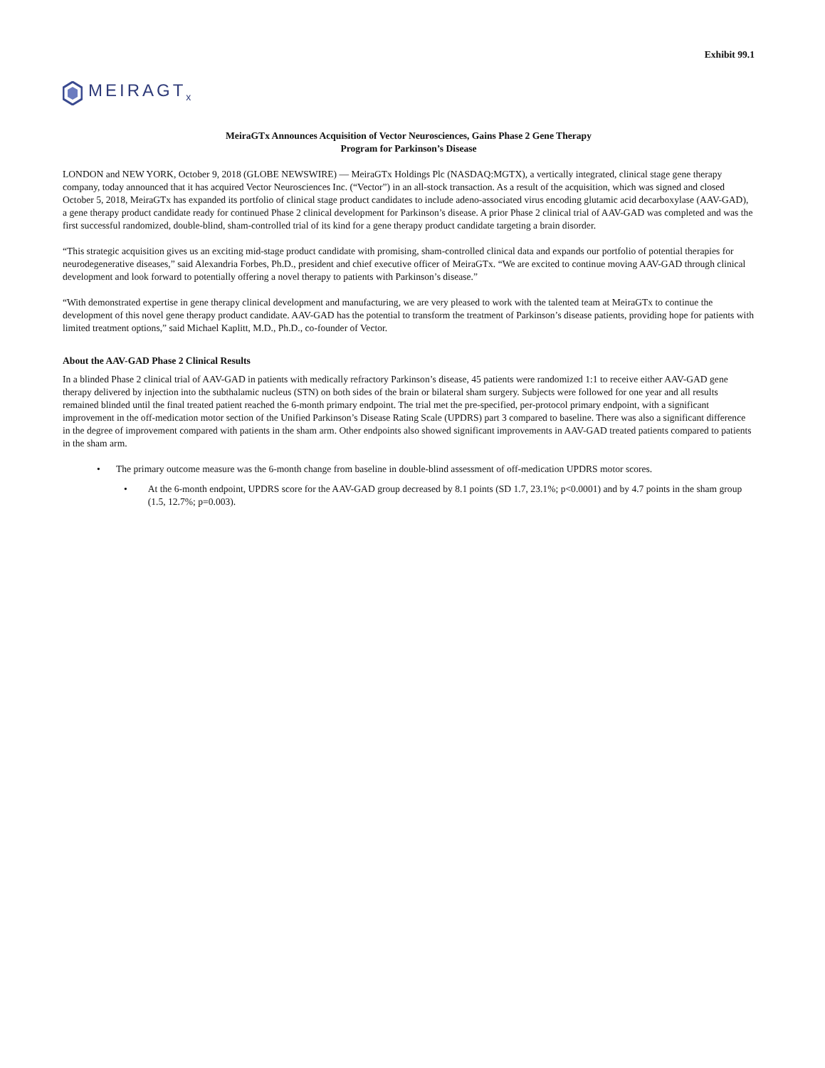Exhibit 99.1
MEIRAGT<sub>x</sub>
MeiraGTx Announces Acquisition of Vector Neurosciences, Gains Phase 2 Gene Therapy
Program for Parkinson’s Disease
LONDON and NEW YORK, October 9, 2018 (GLOBE NEWSWIRE) — MeiraGTx Holdings Plc (NASDAQ:MGTX), a vertically integrated, clinical stage gene therapy company, today announced that it has acquired Vector Neurosciences Inc. (“Vector”) in an all-stock transaction. As a result of the acquisition, which was signed and closed October 5, 2018, MeiraGTx has expanded its portfolio of clinical stage product candidates to include adeno-associated virus encoding glutamic acid decarboxylase (AAV-GAD), a gene therapy product candidate ready for continued Phase 2 clinical development for Parkinson’s disease. A prior Phase 2 clinical trial of AAV-GAD was completed and was the first successful randomized, double-blind, sham-controlled trial of its kind for a gene therapy product candidate targeting a brain disorder.
“This strategic acquisition gives us an exciting mid-stage product candidate with promising, sham-controlled clinical data and expands our portfolio of potential therapies for neurodegenerative diseases,” said Alexandria Forbes, Ph.D., president and chief executive officer of MeiraGTx. “We are excited to continue moving AAV-GAD through clinical development and look forward to potentially offering a novel therapy to patients with Parkinson’s disease.”
“With demonstrated expertise in gene therapy clinical development and manufacturing, we are very pleased to work with the talented team at MeiraGTx to continue the development of this novel gene therapy product candidate. AAV-GAD has the potential to transform the treatment of Parkinson’s disease patients, providing hope for patients with limited treatment options,” said Michael Kaplitt, M.D., Ph.D., co-founder of Vector.
About the AAV-GAD Phase 2 Clinical Results
In a blinded Phase 2 clinical trial of AAV-GAD in patients with medically refractory Parkinson’s disease, 45 patients were randomized 1:1 to receive either AAV-GAD gene therapy delivered by injection into the subthalamic nucleus (STN) on both sides of the brain or bilateral sham surgery. Subjects were followed for one year and all results remained blinded until the final treated patient reached the 6-month primary endpoint. The trial met the pre-specified, per-protocol primary endpoint, with a significant improvement in the off-medication motor section of the Unified Parkinson’s Disease Rating Scale (UPDRS) part 3 compared to baseline. There was also a significant difference in the degree of improvement compared with patients in the sham arm. Other endpoints also showed significant improvements in AAV-GAD treated patients compared to patients in the sham arm.
• The primary outcome measure was the 6-month change from baseline in double-blind assessment of off-medication UPDRS motor scores.
• At the 6-month endpoint, UPDRS score for the AAV-GAD group decreased by 8.1 points (SD 1.7, 23.1%; p<0.0001) and by 4.7 points in the sham group (1.5, 12.7%; p=0.003).